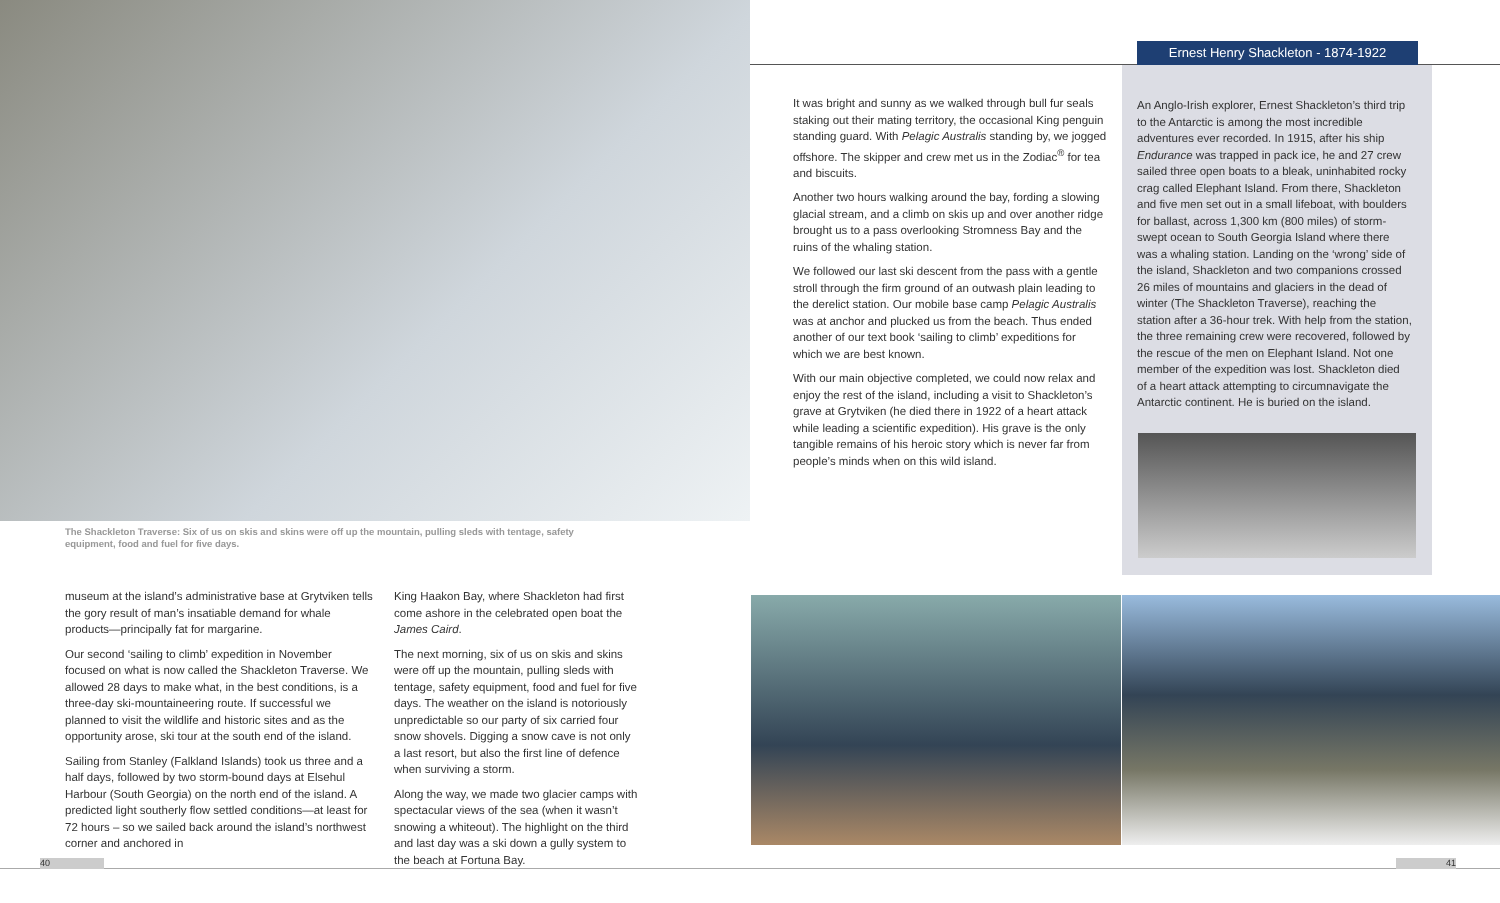The Shackleton Traverse: Six of us on skis and skins were off up the mountain, pulling sleds with tentage, safety equipment, food and fuel for five days.
Ernest Henry Shackleton - 1874-1922
It was bright and sunny as we walked through bull fur seals staking out their mating territory, the occasional King penguin standing guard. With Pelagic Australis standing by, we jogged offshore. The skipper and crew met us in the Zodiac<sup>®</sup> for tea and biscuits.
Another two hours walking around the bay, fording a slowing glacial stream, and a climb on skis up and over another ridge brought us to a pass overlooking Stromness Bay and the ruins of the whaling station.
We followed our last ski descent from the pass with a gentle stroll through the firm ground of an outwash plain leading to the derelict station. Our mobile base camp Pelagic Australis was at anchor and plucked us from the beach. Thus ended another of our text book ‘sailing to climb’ expeditions for which we are best known.
With our main objective completed, we could now relax and enjoy the rest of the island, including a visit to Shackleton’s grave at Grytviken (he died there in 1922 of a heart attack while leading a scientific expedition). His grave is the only tangible remains of his heroic story which is never far from people’s minds when on this wild island.
An Anglo-Irish explorer, Ernest Shackleton’s third trip to the Antarctic is among the most incredible adventures ever recorded. In 1915, after his ship Endurance was trapped in pack ice, he and 27 crew sailed three open boats to a bleak, uninhabited rocky crag called Elephant Island. From there, Shackleton and five men set out in a small lifeboat, with boulders for ballast, across 1,300 km (800 miles) of storm-swept ocean to South Georgia Island where there was a whaling station. Landing on the ‘wrong’ side of the island, Shackleton and two companions crossed 26 miles of mountains and glaciers in the dead of winter (The Shackleton Traverse), reaching the station after a 36-hour trek. With help from the station, the three remaining crew were recovered, followed by the rescue of the men on Elephant Island. Not one member of the expedition was lost. Shackleton died of a heart attack attempting to circumnavigate the Antarctic continent. He is buried on the island.
museum at the island’s administrative base at Grytviken tells the gory result of man’s insatiable demand for whale products—principally fat for margarine.
Our second ‘sailing to climb’ expedition in November focused on what is now called the Shackleton Traverse. We allowed 28 days to make what, in the best conditions, is a three-day ski-mountaineering route. If successful we planned to visit the wildlife and historic sites and as the opportunity arose, ski tour at the south end of the island.
Sailing from Stanley (Falkland Islands) took us three and a half days, followed by two storm-bound days at Elsehul Harbour (South Georgia) on the north end of the island. A predicted light southerly flow settled conditions—at least for 72 hours – so we sailed back around the island’s northwest corner and anchored in
King Haakon Bay, where Shackleton had first come ashore in the celebrated open boat the James Caird.
The next morning, six of us on skis and skins were off up the mountain, pulling sleds with tentage, safety equipment, food and fuel for five days. The weather on the island is notoriously unpredictable so our party of six carried four snow shovels. Digging a snow cave is not only a last resort, but also the first line of defence when surviving a storm.
Along the way, we made two glacier camps with spectacular views of the sea (when it wasn’t snowing a whiteout). The highlight on the third and last day was a ski down a gully system to the beach at Fortuna Bay.
40 41